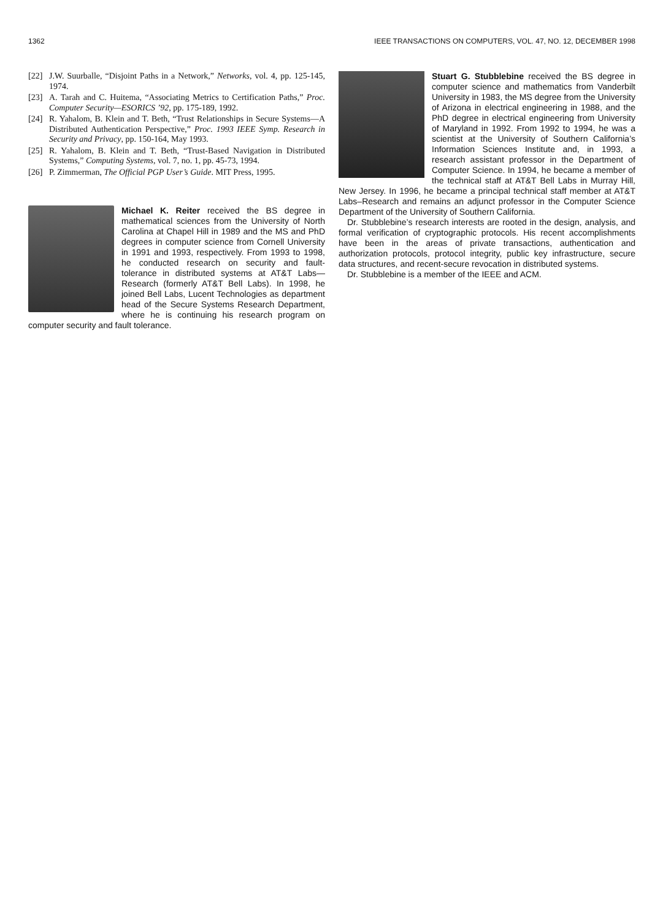1362 IEEE TRANSACTIONS ON COMPUTERS, VOL. 47, NO. 12, DECEMBER 1998
[22] J.W. Suurballe, “Disjoint Paths in a Network,” Networks, vol. 4, pp. 125-145, 1974.
[23] A. Tarah and C. Huitema, “Associating Metrics to Certification Paths,” Proc. Computer Security—ESORICS ’92, pp. 175-189, 1992.
[24] R. Yahalom, B. Klein and T. Beth, “Trust Relationships in Secure Systems—A Distributed Authentication Perspective,” Proc. 1993 IEEE Symp. Research in Security and Privacy, pp. 150-164, May 1993.
[25] R. Yahalom, B. Klein and T. Beth, “Trust-Based Navigation in Distributed Systems,” Computing Systems, vol. 7, no. 1, pp. 45-73, 1994.
[26] P. Zimmerman, The Official PGP User’s Guide. MIT Press, 1995.
Michael K. Reiter received the BS degree in mathematical sciences from the University of North Carolina at Chapel Hill in 1989 and the MS and PhD degrees in computer science from Cornell University in 1991 and 1993, respectively. From 1993 to 1998, he conducted research on security and fault-tolerance in distributed systems at AT&T Labs—Research (formerly AT&T Bell Labs). In 1998, he joined Bell Labs, Lucent Technologies as department head of the Secure Systems Research Department, where he is continuing his research program on computer security and fault tolerance.
Stuart G. Stubblebine received the BS degree in computer science and mathematics from Vanderbilt University in 1983, the MS degree from the University of Arizona in electrical engineering in 1988, and the PhD degree in electrical engineering from University of Maryland in 1992. From 1992 to 1994, he was a scientist at the University of Southern California’s Information Sciences Institute and, in 1993, a research assistant professor in the Department of Computer Science. In 1994, he became a member of the technical staff at AT&T Bell Labs in Murray Hill, New Jersey. In 1996, he became a principal technical staff member at AT&T Labs–Research and remains an adjunct professor in the Computer Science Department of the University of Southern California.
Dr. Stubblebine’s research interests are rooted in the design, analysis, and formal verification of cryptographic protocols. His recent accomplishments have been in the areas of private transactions, authentication and authorization protocols, protocol integrity, public key infrastructure, secure data structures, and recent-secure revocation in distributed systems.
Dr. Stubblebine is a member of the IEEE and ACM.